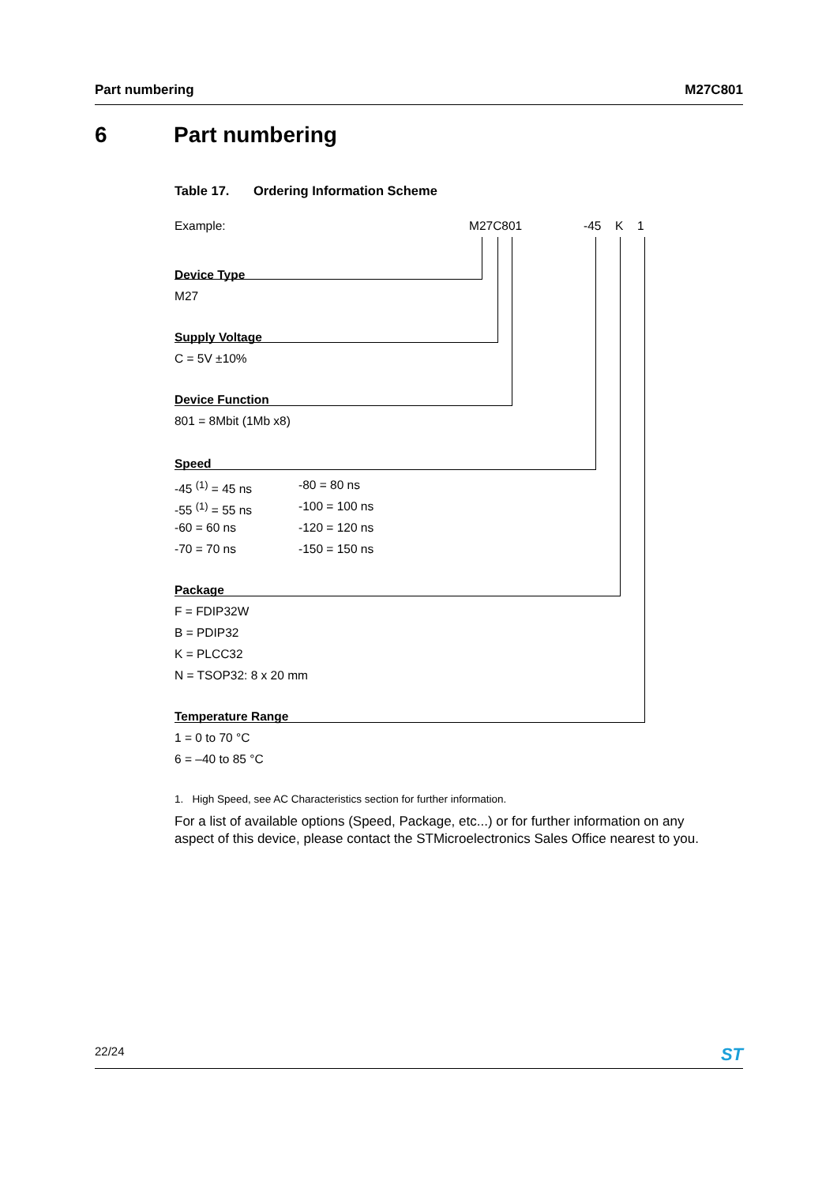Part numbering M27C801
6 Part numbering
Table 17. Ordering Information Scheme
Example: M27C801 -45 K 1
Device Type
M27
Supply Voltage
C = 5V ±10%
Device Function
801 = 8Mbit (1Mb x8)
Speed
-45 <sup>(1)</sup> = 45 ns -80 = 80 ns
-55 <sup>(1)</sup> = 55 ns -100 = 100 ns
-60 = 60 ns -120 = 120 ns
-70 = 70 ns -150 = 150 ns
Package
F = FDIP32W
B = PDIP32
K = PLCC32
N = TSOP32: 8 x 20 mm
Temperature Range
1 = 0 to 70 °C
6 = –40 to 85 °C
1. High Speed, see AC Characteristics section for further information.
For a list of available options (Speed, Package, etc...) or for further information on any aspect of this device, please contact the STMicroelectronics Sales Office nearest to you.
22/24 ST